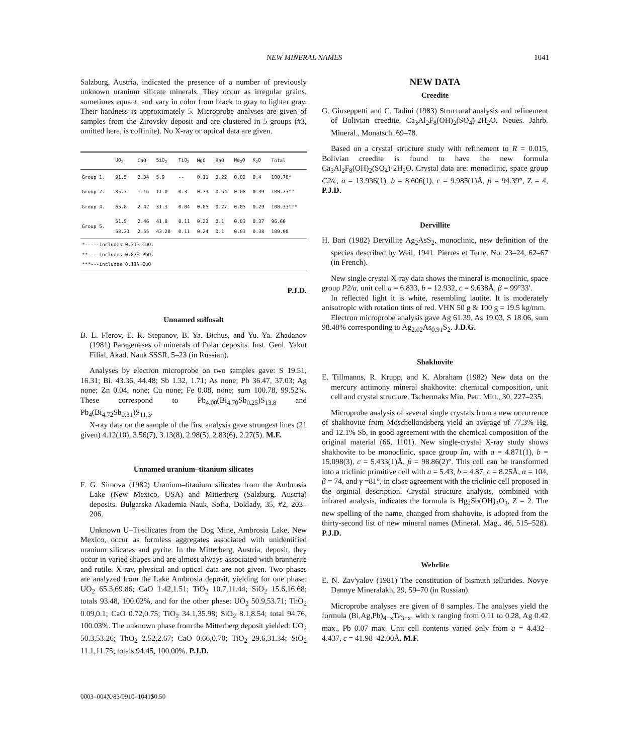NEW MINERAL NAMES 1041
Salzburg, Austria, indicated the presence of a number of previously unknown uranium silicate minerals. They occur as irregular grains, sometimes equant, and vary in color from black to gray to lighter gray. Their hardness is approximately 5. Microprobe analyses are given of samples from the Zirovsky deposit and are clustered in 5 groups (#3, omitted here, is coffinite). No X-ray or optical data are given.
| | UO<sub>2</sub> | CaO | SiO<sub>2</sub> | TiO<sub>2</sub> | MgO | BaO | Na<sub>2</sub>O | K<sub>2</sub>O | Total |
| --- | --- | --- | --- | --- | --- | --- | --- | --- | --- |
| Group 1. | 91.5 | 2.34 | 5.9 | -- | 0.11 | 0.22 | 0.02 | 0.4 | 100.78* |
| Group 2. | 85.7 | 1.16 | 11.0 | 0.3 | 0.73 | 0.54 | 0.08 | 0.39 | 100.73** |
| Group 4. | 65.8 | 2.42 | 31.3 | 0.04 | 0.05 | 0.27 | 0.05 | 0.29 | 100.33*** |
| Group 5. | 51.5 53.31 | 2.46 2.55 | 41.8 43.28 | 0.11 0.11 | 0.23 0.24 | 0.1 0.1 | 0.03 0.03 | 0.37 0.38 | 96.60 100.00 |
| *-----includes 0.31% CuO. **----includes 0.83% PbO. ***---includes 0.11% CuO | | | | | | | | | |
P.J.D.
Unnamed sulfosalt
B. L. Flerov, E. R. Stepanov, B. Ya. Bichus, and Yu. Ya. Zhadanov (1981) Parageneses of minerals of Polar deposits. Inst. Geol. Yakut Filial, Akad. Nauk SSSR, 5–23 (in Russian).
Analyses by electron microprobe on two samples gave: S 19.51, 16.31; Bi. 43.36, 44.48; Sb 1.32, 1.71; As none; Pb 36.47, 37.03; Ag none; Zn 0.04, none; Cu none; Fe 0.08, none; sum 100.78, 99.52%. These correspond to Pb<sub>4.00</sub>(Bi<sub>4.70</sub>Sb<sub>0.25</sub>)S<sub>13.8</sub> and Pb<sub>4</sub>(Bi<sub>4.72</sub>Sb<sub>0.31</sub>)S<sub>11.3</sub>.
X-ray data on the sample of the first analysis gave strongest lines (21 given) 4.12(10), 3.56(7), 3.13(8), 2.98(5), 2.83(6), 2.27(5). M.F.
Unnamed uranium–titanium silicates
F. G. Simova (1982) Uranium–titanium silicates from the Ambrosia Lake (New Mexico, USA) and Mitterberg (Salzburg, Austria) deposits. Bulgarska Akademia Nauk, Sofia, Doklady, 35, #2, 203–206.
Unknown U–Ti-silicates from the Dog Mine, Ambrosia Lake, New Mexico, occur as formless aggregates associated with unidentified uranium silicates and pyrite. In the Mitterberg, Austria, deposit, they occur in varied shapes and are almost always associated with brannerite and rutile. X-ray, physical and optical data are not given. Two phases are analyzed from the Lake Ambrosia deposit, yielding for one phase: UO<sub>2</sub> 65.3,69.86; CaO 1.42,1.51; TiO<sub>2</sub> 10.7,11.44; SiO<sub>2</sub> 15.6,16.68; totals 93.48, 100.02%, and for the other phase: UO<sub>2</sub> 50.9,53.71; ThO<sub>2</sub> 0.09,0.1; CaO 0.72,0.75; TiO<sub>2</sub> 34.1,35.98; SiO<sub>2</sub> 8.1,8.54; total 94.76, 100.03%. The unknown phase from the Mitterberg deposit yielded: UO<sub>2</sub> 50.3,53.26; ThO<sub>2</sub> 2.52,2.67; CaO 0.66,0.70; TiO<sub>2</sub> 29.6,31.34; SiO<sub>2</sub> 11.1,11.75; totals 94.45, 100.00%. P.J.D.
NEW DATA
Creedite
G. Giuseppetti and C. Tadini (1983) Structural analysis and refinement of Bolivian creedite, Ca<sub>3</sub>Al<sub>2</sub>F<sub>8</sub>(OH)<sub>2</sub>(SO<sub>4</sub>)·2H<sub>2</sub>O. Neues. Jahrb. Mineral., Monatsch. 69–78.
Based on a crystal structure study with refinement to R = 0.015, Bolivian creedite is found to have the new formula Ca<sub>3</sub>Al<sub>2</sub>F<sub>8</sub>(OH)<sub>2</sub>(SO<sub>4</sub>)·2H<sub>2</sub>O. Crystal data are: monoclinic, space group C2/c, a = 13.936(1), b = 8.606(1), c = 9.985(1)Å, β = 94.39°, Z = 4, P.J.D.
Dervillite
H. Bari (1982) Dervillite Ag<sub>2</sub>AsS<sub>2</sub>, monoclinic, new definition of the species described by Weil, 1941. Pierres et Terre, No. 23–24, 62–67 (in French).
New single crystal X-ray data shows the mineral is monoclinic, space group P2/a, unit cell a = 6.833, b = 12.932, c = 9.638Å, β = 99°33′.
In reflected light it is white, resembling lautite. It is moderately anisotropic with rotation tints of red. VHN 50 g & 100 g = 19.5 kg/mm.
Electron microprobe analysis gave Ag 61.39, As 19.03, S 18.06, sum 98.48% corresponding to Ag<sub>2.02</sub>As<sub>0.91</sub>S<sub>2</sub>. J.D.G.
Shakhovite
E. Tillmanns, R. Krupp, and K. Abraham (1982) New data on the mercury antimony mineral shakhovite: chemical composition, unit cell and crystal structure. Tschermaks Min. Petr. Mitt., 30, 227–235.
Microprobe analysis of several single crystals from a new occurrence of shakhovite from Moschellandsberg yield an average of 77.3% Hg, and 12.1% Sb, in good agreement with the chemical composition of the original material (66, 1101). New single-crystal X-ray study shows shakhovite to be monoclinic, space group Im, with a = 4.871(1), b = 15.098(3), c = 5.433(1)Å, β = 98.86(2)°. This cell can be transformed into a triclinic primitive cell with a = 5.43, b = 4.87, c = 8.25Å, α = 104, β = 74, and γ =81°, in close agreement with the triclinic cell proposed in the orginial description. Crystal structure analysis, combined with infrared analysis, indicates the formula is Hg<sub>4</sub>Sb(OH)<sub>3</sub>O<sub>3</sub>, Z = 2. The new spelling of the name, changed from shahovite, is adopted from the thirty-second list of new mineral names (Mineral. Mag., 46, 515–528). P.J.D.
Wehrlite
E. N. Zav'yalov (1981) The constitution of bismuth tellurides. Novye Dannye Mineralakh, 29, 59–70 (in Russian).
Microprobe analyses are given of 8 samples. The analyses yield the formula (Bi,Ag,Pb)<sub>4−x</sub>Te<sub>3+x</sub>, with x ranging from 0.11 to 0.28, Ag 0.42 max., Pb 0.07 max. Unit cell contents varied only from a = 4.432–4.437, c = 41.98–42.00Å. M.F.
0003–004X/83/0910–1041$0.50